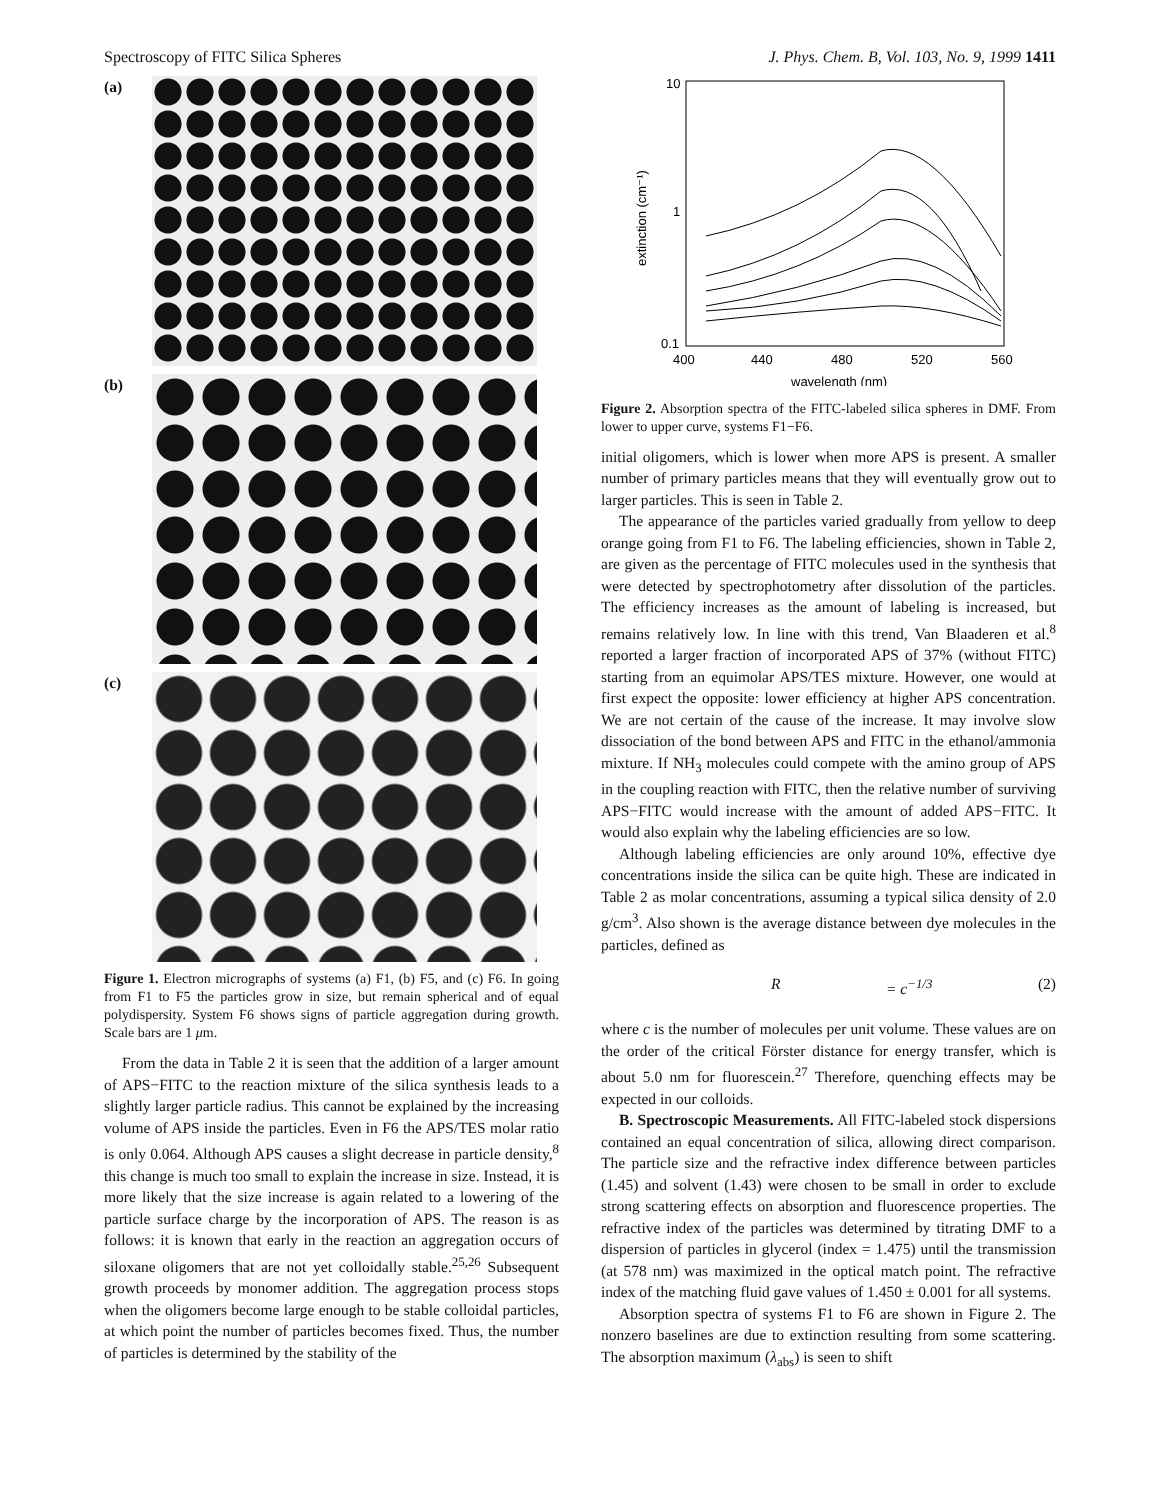Spectroscopy of FITC Silica Spheres J. Phys. Chem. B, Vol. 103, No. 9, 1999 1411
(a)
(b)
(c)
Figure 1. Electron micrographs of systems (a) F1, (b) F5, and (c) F6. In going from F1 to F5 the particles grow in size, but remain spherical and of equal polydispersity. System F6 shows signs of particle aggregation during growth. Scale bars are 1 μm.
From the data in Table 2 it is seen that the addition of a larger amount of APS−FITC to the reaction mixture of the silica synthesis leads to a slightly larger particle radius. This cannot be explained by the increasing volume of APS inside the particles. Even in F6 the APS/TES molar ratio is only 0.064. Although APS causes a slight decrease in particle density,<sup>8</sup> this change is much too small to explain the increase in size. Instead, it is more likely that the size increase is again related to a lowering of the particle surface charge by the incorporation of APS. The reason is as follows: it is known that early in the reaction an aggregation occurs of siloxane oligomers that are not yet colloidally stable.<sup>25,26</sup> Subsequent growth proceeds by monomer addition. The aggregation process stops when the oligomers become large enough to be stable colloidal particles, at which point the number of particles becomes fixed. Thus, the number of particles is determined by the stability of the
10
1
0.1
400
440
480
520
560
wavelength (nm)
extinction (cm⁻¹)
Figure 2. Absorption spectra of the FITC-labeled silica spheres in DMF. From lower to upper curve, systems F1−F6.
initial oligomers, which is lower when more APS is present. A smaller number of primary particles means that they will eventually grow out to larger particles. This is seen in Table 2.
The appearance of the particles varied gradually from yellow to deep orange going from F1 to F6. The labeling efficiencies, shown in Table 2, are given as the percentage of FITC molecules used in the synthesis that were detected by spectrophotometry after dissolution of the particles. The efficiency increases as the amount of labeling is increased, but remains relatively low. In line with this trend, Van Blaaderen et al.<sup>8</sup> reported a larger fraction of incorporated APS of 37% (without FITC) starting from an equimolar APS/TES mixture. However, one would at first expect the opposite: lower efficiency at higher APS concentration. We are not certain of the cause of the increase. It may involve slow dissociation of the bond between APS and FITC in the ethanol/ammonia mixture. If NH<sub>3</sub> molecules could compete with the amino group of APS in the coupling reaction with FITC, then the relative number of surviving APS−FITC would increase with the amount of added APS−FITC. It would also explain why the labeling efficiencies are so low.
Although labeling efficiencies are only around 10%, effective dye concentrations inside the silica can be quite high. These are indicated in Table 2 as molar concentrations, assuming a typical silica density of 2.0 g/cm<sup>3</sup>. Also shown is the average distance between dye molecules in the particles, defined as
R = c<sup>−1/3</sup> (2)
where c is the number of molecules per unit volume. These values are on the order of the critical Förster distance for energy transfer, which is about 5.0 nm for fluorescein.<sup>27</sup> Therefore, quenching effects may be expected in our colloids.
B. Spectroscopic Measurements. All FITC-labeled stock dispersions contained an equal concentration of silica, allowing direct comparison. The particle size and the refractive index difference between particles (1.45) and solvent (1.43) were chosen to be small in order to exclude strong scattering effects on absorption and fluorescence properties. The refractive index of the particles was determined by titrating DMF to a dispersion of particles in glycerol (index = 1.475) until the transmission (at 578 nm) was maximized in the optical match point. The refractive index of the matching fluid gave values of 1.450 ± 0.001 for all systems.
Absorption spectra of systems F1 to F6 are shown in Figure 2. The nonzero baselines are due to extinction resulting from some scattering. The absorption maximum (λ<sub>abs</sub>) is seen to shift